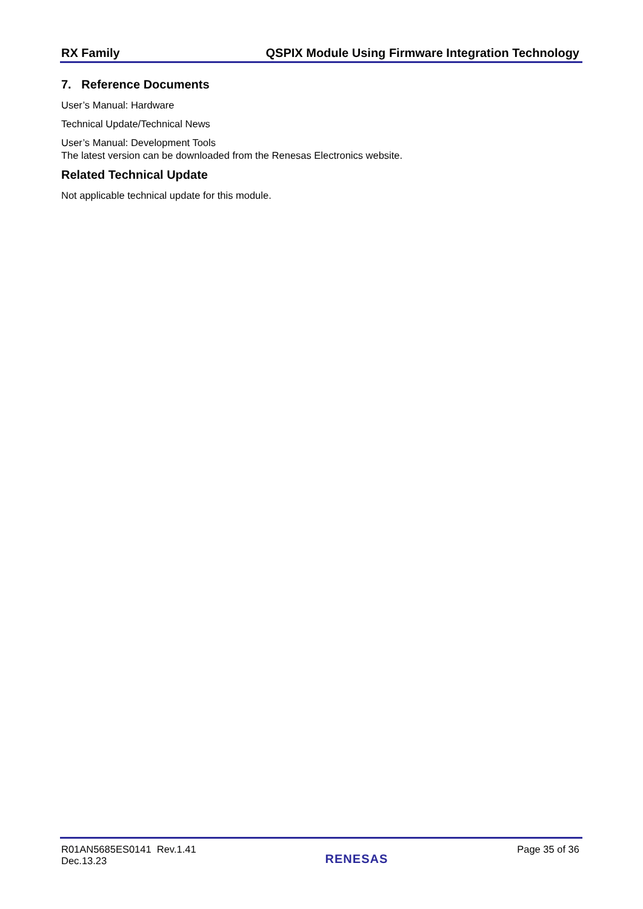RX Family QSPIX Module Using Firmware Integration Technology
7. Reference Documents
User’s Manual: Hardware
Technical Update/Technical News
User’s Manual: Development Tools
The latest version can be downloaded from the Renesas Electronics website.
Related Technical Update
Not applicable technical update for this module.
R01AN5685ES0141 Rev.1.41
Dec.13.23
RENESAS
Page 35 of 36